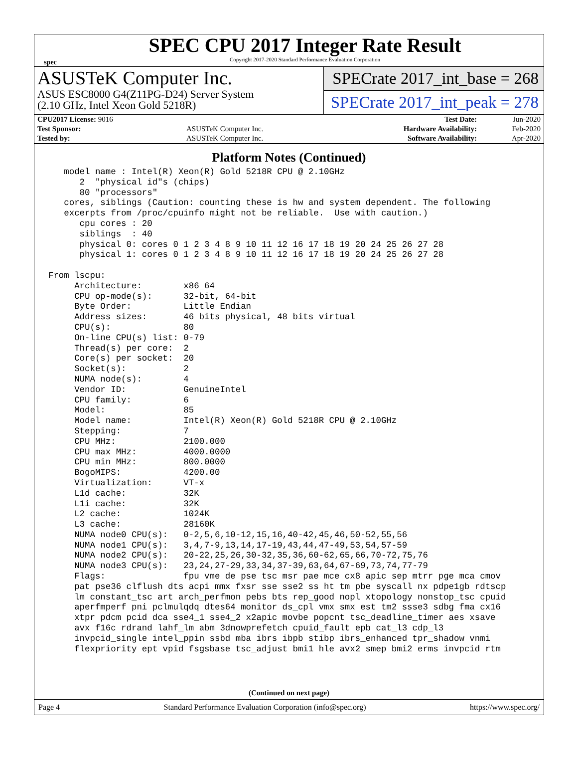spec
SPEC CPU 2017 Integer Rate Result
Copyright 2017-2020 Standard Performance Evaluation Corporation
ASUSTeK Computer Inc.
ASUS ESC8000 G4(Z11PG-D24) Server System
(2.10 GHz, Intel Xeon Gold 5218R)
SPECrate 2017_int_base = 268
SPECrate 2017_int_peak = 278
| CPU2017 License: 9016 | | Test Date: | Jun-2020 |
| Test Sponsor: | ASUSTeK Computer Inc. | Hardware Availability: | Feb-2020 |
| Tested by: | ASUSTeK Computer Inc. | Software Availability: | Apr-2020 |
Platform Notes (Continued)
   model name : Intel(R) Xeon(R) Gold 5218R CPU @ 2.10GHz
      2  "physical id"s (chips)
      80 "processors"
   cores, siblings (Caution: counting these is hw and system dependent. The following
   excerpts from /proc/cpuinfo might not be reliable.  Use with caution.)
      cpu cores : 20
      siblings  : 40
      physical 0: cores 0 1 2 3 4 8 9 10 11 12 16 17 18 19 20 24 25 26 27 28
      physical 1: cores 0 1 2 3 4 8 9 10 11 12 16 17 18 19 20 24 25 26 27 28

From lscpu:
     Architecture:        x86_64
     CPU op-mode(s):      32-bit, 64-bit
     Byte Order:          Little Endian
     Address sizes:       46 bits physical, 48 bits virtual
     CPU(s):              80
     On-line CPU(s) list: 0-79
     Thread(s) per core:  2
     Core(s) per socket:  20
     Socket(s):           2
     NUMA node(s):        4
     Vendor ID:           GenuineIntel
     CPU family:          6
     Model:               85
     Model name:          Intel(R) Xeon(R) Gold 5218R CPU @ 2.10GHz
     Stepping:            7
     CPU MHz:             2100.000
     CPU max MHz:         4000.0000
     CPU min MHz:         800.0000
     BogoMIPS:            4200.00
     Virtualization:      VT-x
     L1d cache:           32K
     L1i cache:           32K
     L2 cache:            1024K
     L3 cache:            28160K
     NUMA node0 CPU(s):   0-2,5,6,10-12,15,16,40-42,45,46,50-52,55,56
     NUMA node1 CPU(s):   3,4,7-9,13,14,17-19,43,44,47-49,53,54,57-59
     NUMA node2 CPU(s):   20-22,25,26,30-32,35,36,60-62,65,66,70-72,75,76
     NUMA node3 CPU(s):   23,24,27-29,33,34,37-39,63,64,67-69,73,74,77-79
     Flags:               fpu vme de pse tsc msr pae mce cx8 apic sep mtrr pge mca cmov
     pat pse36 clflush dts acpi mmx fxsr sse sse2 ss ht tm pbe syscall nx pdpe1gb rdtscp
     lm constant_tsc art arch_perfmon pebs bts rep_good nopl xtopology nonstop_tsc cpuid
     aperfmperf pni pclmulqdq dtes64 monitor ds_cpl vmx smx est tm2 ssse3 sdbg fma cx16
     xtpr pdcm pcid dca sse4_1 sse4_2 x2apic movbe popcnt tsc_deadline_timer aes xsave
     avx f16c rdrand lahf_lm abm 3dnowprefetch cpuid_fault epb cat_l3 cdp_l3
     invpcid_single intel_ppin ssbd mba ibrs ibpb stibp ibrs_enhanced tpr_shadow vnmi
     flexpriority ept vpid fsgsbase tsc_adjust bmi1 hle avx2 smep bmi2 erms invpcid rtm
(Continued on next page)
Page 4 Standard Performance Evaluation Corporation (info@spec.org) https://www.spec.org/